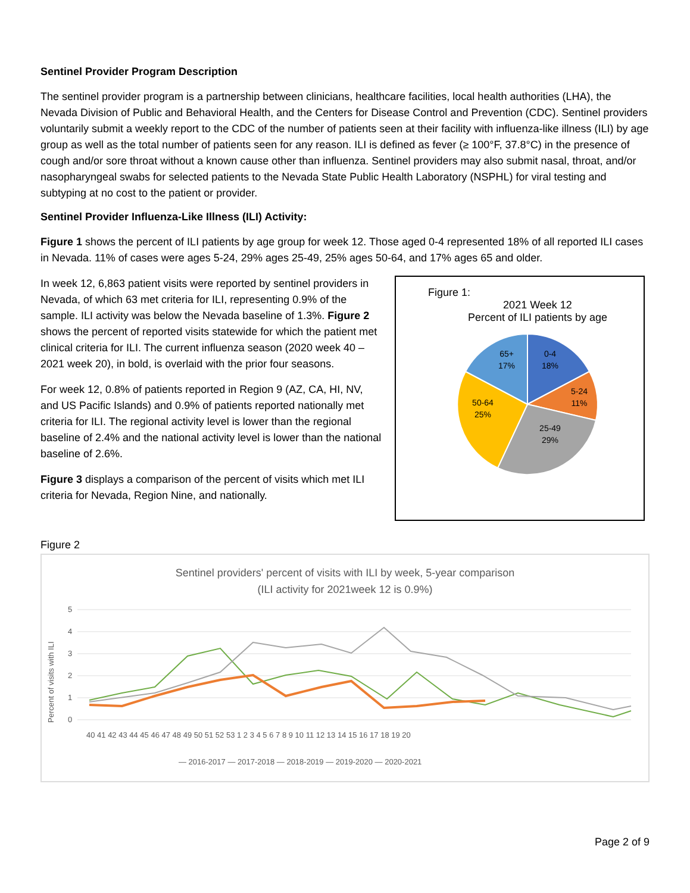Sentinel Provider Program Description
The sentinel provider program is a partnership between clinicians, healthcare facilities, local health authorities (LHA), the Nevada Division of Public and Behavioral Health, and the Centers for Disease Control and Prevention (CDC). Sentinel providers voluntarily submit a weekly report to the CDC of the number of patients seen at their facility with influenza-like illness (ILI) by age group as well as the total number of patients seen for any reason. ILI is defined as fever (≥ 100°F, 37.8°C) in the presence of cough and/or sore throat without a known cause other than influenza. Sentinel providers may also submit nasal, throat, and/or nasopharyngeal swabs for selected patients to the Nevada State Public Health Laboratory (NSPHL) for viral testing and subtyping at no cost to the patient or provider.
Sentinel Provider Influenza-Like Illness (ILI) Activity:
Figure 1 shows the percent of ILI patients by age group for week 12. Those aged 0-4 represented 18% of all reported ILI cases in Nevada. 11% of cases were ages 5-24, 29% ages 25-49, 25% ages 50-64, and 17% ages 65 and older.
In week 12, 6,863 patient visits were reported by sentinel providers in Nevada, of which 63 met criteria for ILI, representing 0.9% of the sample. ILI activity was below the Nevada baseline of 1.3%. Figure 2 shows the percent of reported visits statewide for which the patient met clinical criteria for ILI. The current influenza season (2020 week 40 – 2021 week 20), in bold, is overlaid with the prior four seasons.
For week 12, 0.8% of patients reported in Region 9 (AZ, CA, HI, NV, and US Pacific Islands) and 0.9% of patients reported nationally met criteria for ILI. The regional activity level is lower than the regional baseline of 2.4% and the national activity level is lower than the national baseline of 2.6%.
Figure 3 displays a comparison of the percent of visits which met ILI criteria for Nevada, Region Nine, and nationally.
Figure 1:
2021 Week 12
Percent of ILI patients by age
0-4
18%
5-24
11%
25-49
29%
50-64
25%
65+
17%
Figure 2
Sentinel providers' percent of visits with ILI by week, 5-year comparison
(ILI activity for 2021week 12 is 0.9%)
5
4
3
2
1
0
Percent of visits with ILI
40 41 42 43 44 45 46 47 48 49 50 51 52 53 1 2 3 4 5 6 7 8 9 10 11 12 13 14 15 16 17 18 19 20
— 2016-2017 — 2017-2018 — 2018-2019 — 2019-2020 — 2020-2021
Page 2 of 9